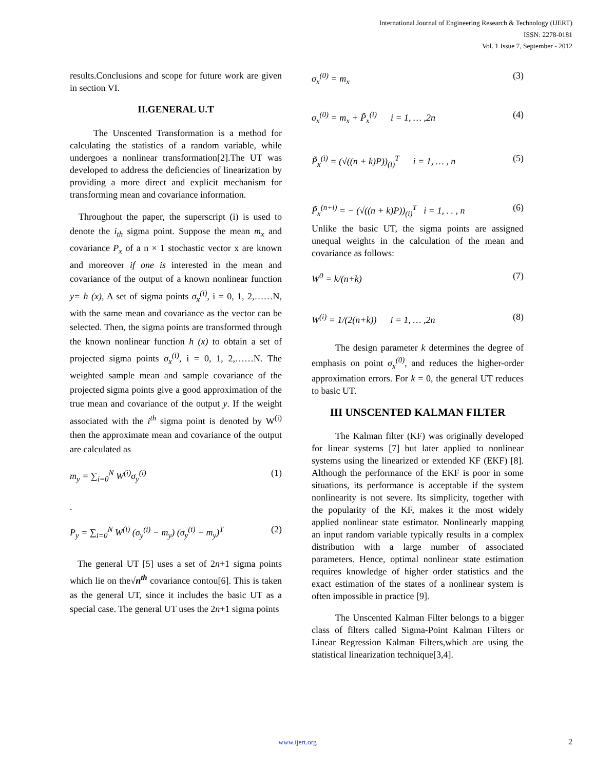International Journal of Engineering Research & Technology (IJERT)
ISSN: 2278-0181
Vol. 1 Issue 7, September - 2012
results.Conclusions and scope for future work are given in section VI.
II.GENERAL U.T
The Unscented Transformation is a method for calculating the statistics of a random variable, while undergoes a nonlinear transformation[2].The UT was developed to address the deficiencies of linearization by providing a more direct and explicit mechanism for transforming mean and covariance information.
Throughout the paper, the superscript (i) is used to denote the i<sub>th</sub> sigma point. Suppose the mean m<sub>x</sub> and covariance P<sub>x</sub> of a n × 1 stochastic vector x are known and moreover if one is interested in the mean and covariance of the output of a known nonlinear function y= h (x), A set of sigma points σ<sub>x</sub><sup>(i)</sup>, i = 0, 1, 2,……N, with the same mean and covariance as the vector can be selected. Then, the sigma points are transformed through the known nonlinear function h (x) to obtain a set of projected sigma points σ<sub>x</sub><sup>(i)</sup>, i = 0, 1, 2,……N. The weighted sample mean and sample covariance of the projected sigma points give a good approximation of the true mean and covariance of the output y. If the weight associated with the i<sup>th</sup> sigma point is denoted by W<sup>(i)</sup> then the approximate mean and covariance of the output are calculated as
m<sub>y</sub> = ∑<sub>i=0</sub><sup>N</sup> W<sup>(i)</sup>σ<sub>y</sub><sup>(i)</sup> (1)
.
P<sub>y</sub> = ∑<sub>i=0</sub><sup>N</sup> W<sup>(i)</sup> (σ<sub>y</sub><sup>(i)</sup> − m<sub>y</sub>) (σ<sub>y</sub><sup>(i)</sup> − m<sub>y</sub>)<sup>T</sup> (2)
The general UT [5] uses a set of 2n+1 sigma points which lie on the√n<sup>th</sup> covariance contou[6]. This is taken as the general UT, since it includes the basic UT as a special case. The general UT uses the 2n+1 sigma points
σ<sub>x</sub><sup>(0)</sup> = m<sub>x</sub> (3)
σ<sub>x</sub><sup>(0)</sup> = m<sub>x</sub> + P̃<sub>x</sub><sup>(i)</sup> i = 1, … ,2n (4)
P̃<sub>x</sub><sup>(i)</sup> = (√((n + k)P))<sub>(i)</sub><sup>T</sup> i = 1, … , n (5)
P̃<sub>x</sub><sup>(n+i)</sup> = − (√((n + k)P))<sub>(i)</sub><sup>T</sup> i = 1, . . , n (6)
Unlike the basic UT, the sigma points are assigned unequal weights in the calculation of the mean and covariance as follows:
W<sup>0</sup> = k/(n+k) (7)
W<sup>(i)</sup> = 1/(2(n+k)) i = 1, … ,2n (8)
The design parameter k determines the degree of emphasis on point σ<sub>x</sub><sup>(0)</sup>, and reduces the higher-order approximation errors. For k = 0, the general UT reduces to basic UT.
III UNSCENTED KALMAN FILTER
The Kalman filter (KF) was originally developed for linear systems [7] but later applied to nonlinear systems using the linearized or extended KF (EKF) [8]. Although the performance of the EKF is poor in some situations, its performance is acceptable if the system nonlinearity is not severe. Its simplicity, together with the popularity of the KF, makes it the most widely applied nonlinear state estimator. Nonlinearly mapping an input random variable typically results in a complex distribution with a large number of associated parameters. Hence, optimal nonlinear state estimation requires knowledge of higher order statistics and the exact estimation of the states of a nonlinear system is often impossible in practice [9].
The Unscented Kalman Filter belongs to a bigger class of filters called Sigma-Point Kalman Filters or Linear Regression Kalman Filters,which are using the statistical linearization technique[3,4].
www.ijert.org 2